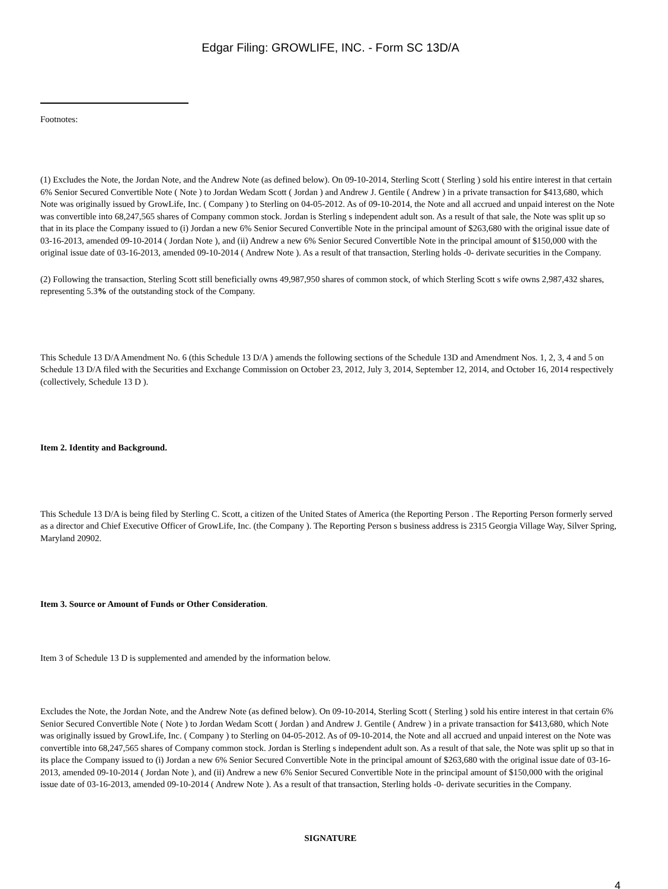Edgar Filing: GROWLIFE, INC. - Form SC 13D/A
Footnotes:
(1) Excludes the Note, the Jordan Note, and the Andrew Note (as defined below). On 09-10-2014, Sterling Scott ( Sterling ) sold his entire interest in that certain 6% Senior Secured Convertible Note ( Note ) to Jordan Wedam Scott ( Jordan ) and Andrew J. Gentile ( Andrew ) in a private transaction for $413,680, which Note was originally issued by GrowLife, Inc. ( Company ) to Sterling on 04-05-2012. As of 09-10-2014, the Note and all accrued and unpaid interest on the Note was convertible into 68,247,565 shares of Company common stock. Jordan is Sterling s independent adult son. As a result of that sale, the Note was split up so that in its place the Company issued to (i) Jordan a new 6% Senior Secured Convertible Note in the principal amount of $263,680 with the original issue date of 03-16-2013, amended 09-10-2014 ( Jordan Note ), and (ii) Andrew a new 6% Senior Secured Convertible Note in the principal amount of $150,000 with the original issue date of 03-16-2013, amended 09-10-2014 ( Andrew Note ). As a result of that transaction, Sterling holds -0- derivate securities in the Company.
(2) Following the transaction, Sterling Scott still beneficially owns 49,987,950 shares of common stock, of which Sterling Scott s wife owns 2,987,432 shares, representing 5.3% of the outstanding stock of the Company.
This Schedule 13 D/A Amendment No. 6 (this Schedule 13 D/A ) amends the following sections of the Schedule 13D and Amendment Nos. 1, 2, 3, 4 and 5 on Schedule 13 D/A filed with the Securities and Exchange Commission on October 23, 2012, July 3, 2014, September 12, 2014, and October 16, 2014 respectively (collectively, Schedule 13 D ).
Item 2. Identity and Background.
This Schedule 13 D/A is being filed by Sterling C. Scott, a citizen of the United States of America (the Reporting Person . The Reporting Person formerly served as a director and Chief Executive Officer of GrowLife, Inc. (the Company ). The Reporting Person s business address is 2315 Georgia Village Way, Silver Spring, Maryland 20902.
Item 3. Source or Amount of Funds or Other Consideration.
Item 3 of Schedule 13 D is supplemented and amended by the information below.
Excludes the Note, the Jordan Note, and the Andrew Note (as defined below). On 09-10-2014, Sterling Scott ( Sterling ) sold his entire interest in that certain 6% Senior Secured Convertible Note ( Note ) to Jordan Wedam Scott ( Jordan ) and Andrew J. Gentile ( Andrew ) in a private transaction for $413,680, which Note was originally issued by GrowLife, Inc. ( Company ) to Sterling on 04-05-2012. As of 09-10-2014, the Note and all accrued and unpaid interest on the Note was convertible into 68,247,565 shares of Company common stock. Jordan is Sterling s independent adult son. As a result of that sale, the Note was split up so that in its place the Company issued to (i) Jordan a new 6% Senior Secured Convertible Note in the principal amount of $263,680 with the original issue date of 03-16-2013, amended 09-10-2014 ( Jordan Note ), and (ii) Andrew a new 6% Senior Secured Convertible Note in the principal amount of $150,000 with the original issue date of 03-16-2013, amended 09-10-2014 ( Andrew Note ). As a result of that transaction, Sterling holds -0- derivate securities in the Company.
SIGNATURE
4